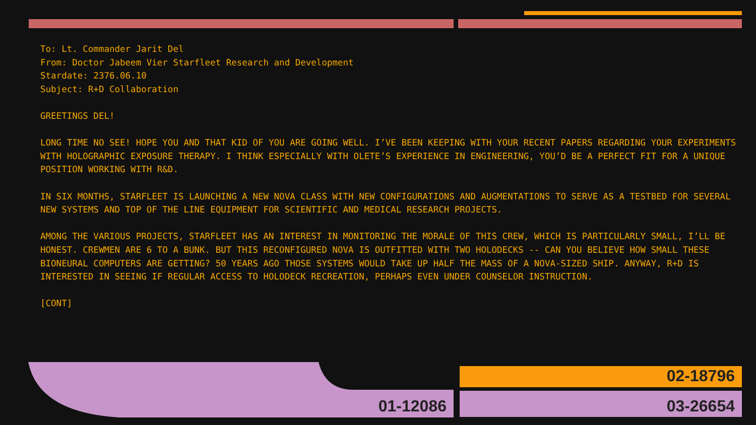To: Lt. Commander Jarit Del
From: Doctor Jabeem Vier Starfleet Research and Development
Stardate: 2376.06.10
Subject: R+D Collaboration
GREETINGS DEL!
LONG TIME NO SEE! HOPE YOU AND THAT KID OF YOU ARE GOING WELL. I’VE BEEN KEEPING WITH YOUR RECENT PAPERS REGARDING YOUR EXPERIMENTS WITH HOLOGRAPHIC EXPOSURE THERAPY. I THINK ESPECIALLY WITH OLETE’S EXPERIENCE IN ENGINEERING, YOU’D BE A PERFECT FIT FOR A UNIQUE POSITION WORKING WITH R&D.
IN SIX MONTHS, STARFLEET IS LAUNCHING A NEW NOVA CLASS WITH NEW CONFIGURATIONS AND AUGMENTATIONS TO SERVE AS A TESTBED FOR SEVERAL NEW SYSTEMS AND TOP OF THE LINE EQUIPMENT FOR SCIENTIFIC AND MEDICAL RESEARCH PROJECTS.
AMONG THE VARIOUS PROJECTS, STARFLEET HAS AN INTEREST IN MONITORING THE MORALE OF THIS CREW, WHICH IS PARTICULARLY SMALL, I’LL BE HONEST. CREWMEN ARE 6 TO A BUNK. BUT THIS RECONFIGURED NOVA IS OUTFITTED WITH TWO HOLODECKS -- CAN YOU BELIEVE HOW SMALL THESE BIONEURAL COMPUTERS ARE GETTING? 50 YEARS AGO THOSE SYSTEMS WOULD TAKE UP HALF THE MASS OF A NOVA-SIZED SHIP. ANYWAY, R+D IS INTERESTED IN SEEING IF REGULAR ACCESS TO HOLODECK RECREATION, PERHAPS EVEN UNDER COUNSELOR INSTRUCTION.
[CONT]
01-12086
02-18796
03-26654